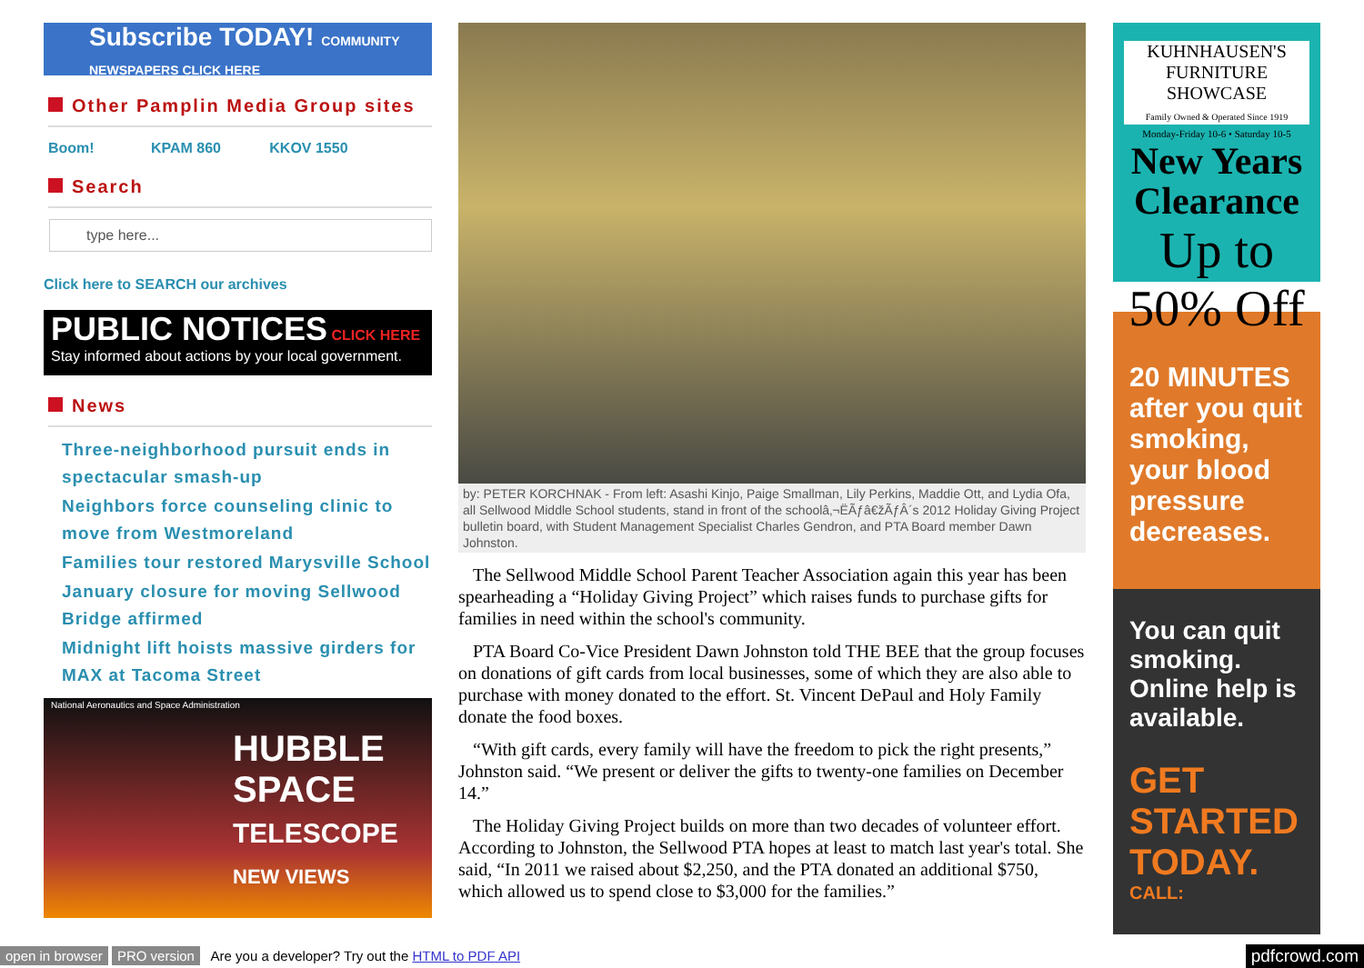Subscribe TODAY! COMMUNITY NEWSPAPERS CLICK HERE
Other Pamplin Media Group sites
Boom! KPAM 860 KKOV 1550
Search
type here...
Click here to SEARCH our archives
PUBLIC NOTICES CLICK HERE
Stay informed about actions by your local government.
News
Three-neighborhood pursuit ends in spectacular smash-up
Neighbors force counseling clinic to move from Westmoreland
Families tour restored Marysville School
January closure for moving Sellwood Bridge affirmed
Midnight lift hoists massive girders for MAX at Tacoma Street
National Aeronautics and Space Administration
HUBBLE SPACE
TELESCOPE
NEW VIEWS
by: PETER KORCHNAK - From left: Asashi Kinjo, Paige Smallman, Lily Perkins, Maddie Ott, and Lydia Ofa, all Sellwood Middle School students, stand in front of the schoolâ‚¬ËÃƒâ€žÃƒÂ´s 2012 Holiday Giving Project bulletin board, with Student Management Specialist Charles Gendron, and PTA Board member Dawn Johnston.
The Sellwood Middle School Parent Teacher Association again this year has been spearheading a “Holiday Giving Project” which raises funds to purchase gifts for families in need within the school's community.
PTA Board Co-Vice President Dawn Johnston told THE BEE that the group focuses on donations of gift cards from local businesses, some of which they are also able to purchase with money donated to the effort. St. Vincent DePaul and Holy Family donate the food boxes.
“With gift cards, every family will have the freedom to pick the right presents,” Johnston said. “We present or deliver the gifts to twenty-one families on December 14.”
The Holiday Giving Project builds on more than two decades of volunteer effort. According to Johnston, the Sellwood PTA hopes at least to match last year's total. She said, “In 2011 we raised about $2,250, and the PTA donated an additional $750, which allowed us to spend close to $3,000 for the families.”
KUHNHAUSEN'S FURNITURE SHOWCASE
Family Owned & Operated Since 1919
Monday-Friday 10-6 • Saturday 10-5
New Years Clearance
Up to 50% Off
20 MINUTES after you quit smoking, your blood pressure decreases.
You can quit smoking. Online help is available.
GET STARTED TODAY.
CALL:
open in browser PRO version Are you a developer? Try out the HTML to PDF API pdfcrowd.com